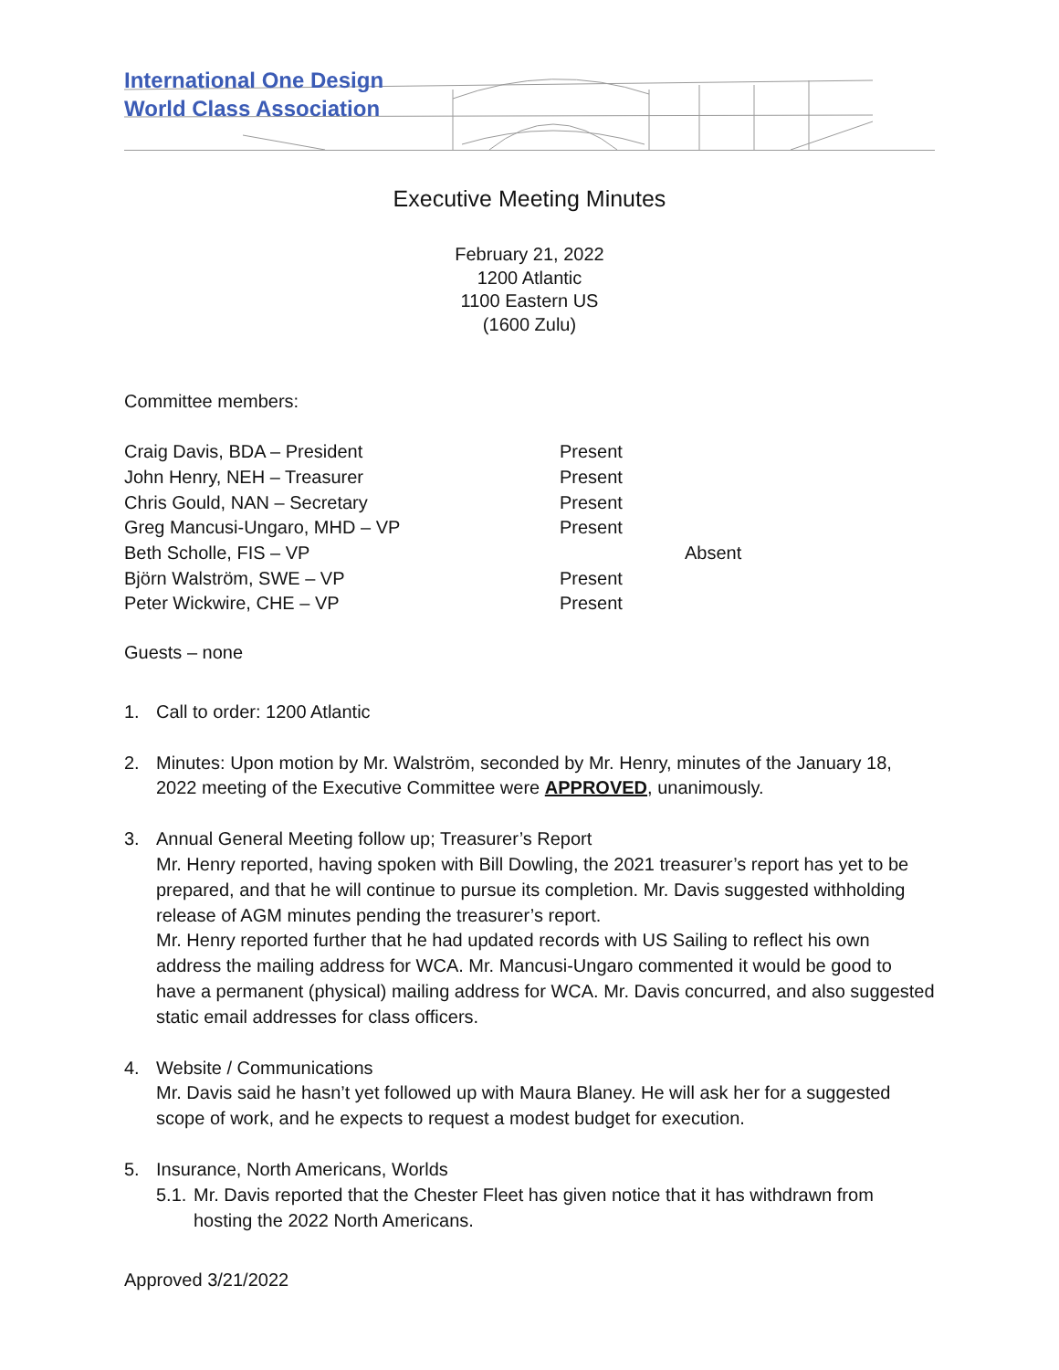International One Design
World Class Association
Executive Meeting Minutes
February 21, 2022
1200 Atlantic
1100 Eastern US
(1600 Zulu)
Committee members:
| Craig Davis, BDA – President | Present | |
| John Henry, NEH – Treasurer | Present | |
| Chris Gould, NAN – Secretary | Present | |
| Greg Mancusi-Ungaro, MHD – VP | Present | |
| Beth Scholle, FIS – VP | | Absent |
| Björn Walström, SWE – VP | Present | |
| Peter Wickwire, CHE – VP | Present | |
Guests – none
1. Call to order: 1200 Atlantic
2. Minutes: Upon motion by Mr. Walström, seconded by Mr. Henry, minutes of the January 18, 2022 meeting of the Executive Committee were APPROVED, unanimously.
3. Annual General Meeting follow up; Treasurer’s Report
Mr. Henry reported, having spoken with Bill Dowling, the 2021 treasurer’s report has yet to be prepared, and that he will continue to pursue its completion. Mr. Davis suggested withholding release of AGM minutes pending the treasurer’s report.
Mr. Henry reported further that he had updated records with US Sailing to reflect his own address the mailing address for WCA. Mr. Mancusi-Ungaro commented it would be good to have a permanent (physical) mailing address for WCA. Mr. Davis concurred, and also suggested static email addresses for class officers.
4. Website / Communications
Mr. Davis said he hasn’t yet followed up with Maura Blaney. He will ask her for a suggested scope of work, and he expects to request a modest budget for execution.
5. Insurance, North Americans, Worlds
5.1. Mr. Davis reported that the Chester Fleet has given notice that it has withdrawn from hosting the 2022 North Americans.
Approved 3/21/2022